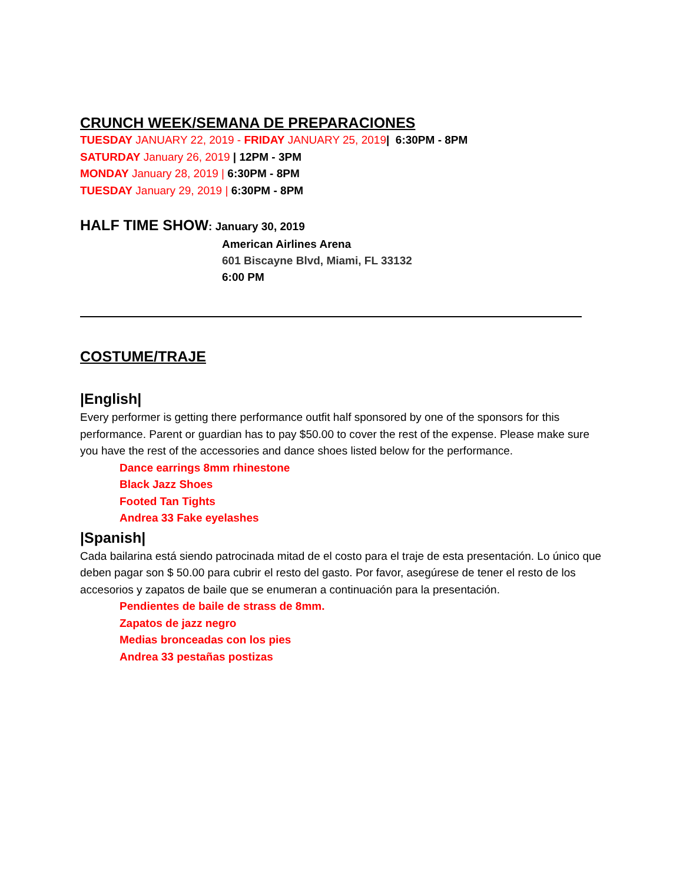CRUNCH WEEK/SEMANA DE PREPARACIONES
TUESDAY JANUARY 22, 2019 - FRIDAY JANUARY 25, 2019| 6:30PM - 8PM
SATURDAY January 26, 2019 | 12PM - 3PM
MONDAY January 28, 2019 | 6:30PM - 8PM
TUESDAY January 29, 2019 | 6:30PM - 8PM
HALF TIME SHOW: January 30, 2019
American Airlines Arena
601 Biscayne Blvd, Miami, FL 33132
6:00 PM
COSTUME/TRAJE
|English|
Every performer is getting there performance outfit half sponsored by one of the sponsors for this performance. Parent or guardian has to pay $50.00 to cover the rest of the expense. Please make sure you have the rest of the accessories and dance shoes listed below for the performance.
Dance earrings 8mm rhinestone
Black Jazz Shoes
Footed Tan Tights
Andrea 33 Fake eyelashes
|Spanish|
Cada bailarina está siendo patrocinada mitad de el costo para el traje de esta presentación. Lo único que deben pagar son $ 50.00 para cubrir el resto del gasto. Por favor, asegúrese de tener el resto de los accesorios y zapatos de baile que se enumeran a continuación para la presentación.
Pendientes de baile de strass de 8mm.
Zapatos de jazz negro
Medias bronceadas con los pies
Andrea 33 pestañas postizas